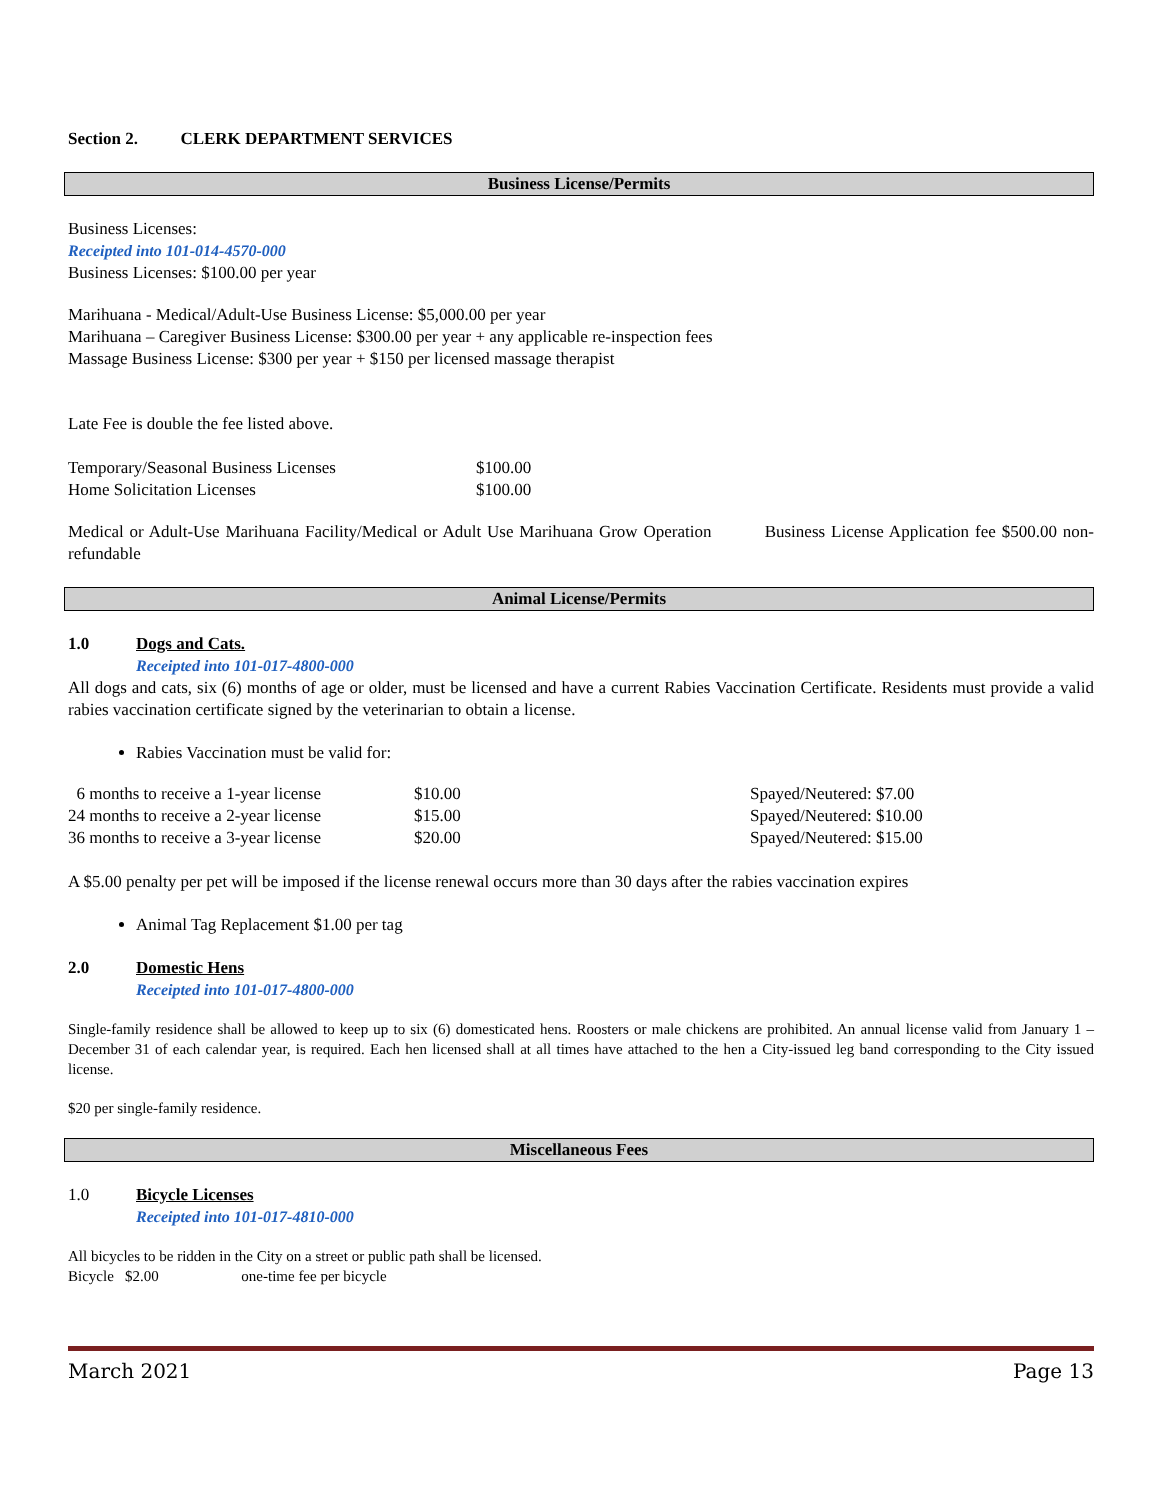Section 2. CLERK DEPARTMENT SERVICES
Business License/Permits
Business Licenses:
Receipted into 101-014-4570-000
Business Licenses: $100.00 per year
Marihuana - Medical/Adult-Use Business License: $5,000.00 per year
Marihuana – Caregiver Business License: $300.00 per year + any applicable re-inspection fees
Massage Business License: $300 per year + $150 per licensed massage therapist
Late Fee is double the fee listed above.
| Temporary/Seasonal Business Licenses | $100.00 |
| Home Solicitation Licenses | $100.00 |
Medical or Adult-Use Marihuana Facility/Medical or Adult Use Marihuana Grow Operation Business License Application fee $500.00 non-refundable
Animal License/Permits
1.0 Dogs and Cats.
Receipted into 101-017-4800-000
All dogs and cats, six (6) months of age or older, must be licensed and have a current Rabies Vaccination Certificate. Residents must provide a valid rabies vaccination certificate signed by the veterinarian to obtain a license.
Rabies Vaccination must be valid for:
| 6 months to receive a 1-year license | $10.00 | Spayed/Neutered: $7.00 |
| 24 months to receive a 2-year license | $15.00 | Spayed/Neutered: $10.00 |
| 36 months to receive a 3-year license | $20.00 | Spayed/Neutered: $15.00 |
A $5.00 penalty per pet will be imposed if the license renewal occurs more than 30 days after the rabies vaccination expires
Animal Tag Replacement $1.00 per tag
2.0 Domestic Hens
Receipted into 101-017-4800-000
Single-family residence shall be allowed to keep up to six (6) domesticated hens. Roosters or male chickens are prohibited. An annual license valid from January 1 – December 31 of each calendar year, is required. Each hen licensed shall at all times have attached to the hen a City-issued leg band corresponding to the City issued license.
$20 per single-family residence.
Miscellaneous Fees
1.0 Bicycle Licenses
Receipted into 101-017-4810-000
All bicycles to be ridden in the City on a street or public path shall be licensed.
Bicycle $2.00 one-time fee per bicycle
March 2021 Page 13